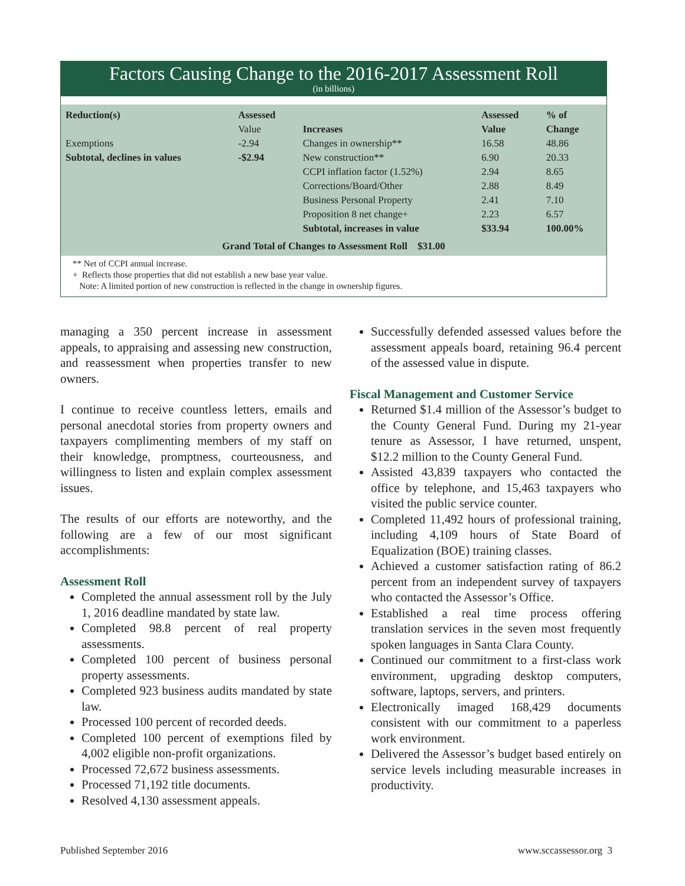Factors Causing Change to the 2016-2017 Assessment Roll
(in billions)
| Reduction(s) | Assessed | | Assessed | % of |
| --- | --- | --- | --- | --- |
| | Value | Increases | Value | Change |
| Exemptions | -2.94 | Changes in ownership** | 16.58 | 48.86 |
| Subtotal, declines in values | -$2.94 | New construction** | 6.90 | 20.33 |
| | | CCPI inflation factor (1.52%) | 2.94 | 8.65 |
| | | Corrections/Board/Other | 2.88 | 8.49 |
| | | Business Personal Property | 2.41 | 7.10 |
| | | Proposition 8 net change+ | 2.23 | 6.57 |
| | | Subtotal, increases in value | $33.94 | 100.00% |
| Grand Total of Changes to Assessment Roll $31.00 | | | | |
** Net of CCPI annual increase.
+ Reflects those properties that did not establish a new base year value.
Note: A limited portion of new construction is reflected in the change in ownership figures.
managing a 350 percent increase in assessment appeals, to appraising and assessing new construction, and reassessment when properties transfer to new owners.
I continue to receive countless letters, emails and personal anecdotal stories from property owners and taxpayers complimenting members of my staff on their knowledge, promptness, courteousness, and willingness to listen and explain complex assessment issues.
The results of our efforts are noteworthy, and the following are a few of our most significant accomplishments:
Assessment Roll
Completed the annual assessment roll by the July 1, 2016 deadline mandated by state law.
Completed 98.8 percent of real property assessments.
Completed 100 percent of business personal property assessments.
Completed 923 business audits mandated by state law.
Processed 100 percent of recorded deeds.
Completed 100 percent of exemptions filed by 4,002 eligible non-profit organizations.
Processed 72,672 business assessments.
Processed 71,192 title documents.
Resolved 4,130 assessment appeals.
Successfully defended assessed values before the assessment appeals board, retaining 96.4 percent of the assessed value in dispute.
Fiscal Management and Customer Service
Returned $1.4 million of the Assessor’s budget to the County General Fund. During my 21-year tenure as Assessor, I have returned, unspent, $12.2 million to the County General Fund.
Assisted 43,839 taxpayers who contacted the office by telephone, and 15,463 taxpayers who visited the public service counter.
Completed 11,492 hours of professional training, including 4,109 hours of State Board of Equalization (BOE) training classes.
Achieved a customer satisfaction rating of 86.2 percent from an independent survey of taxpayers who contacted the Assessor’s Office.
Established a real time process offering translation services in the seven most frequently spoken languages in Santa Clara County.
Continued our commitment to a first-class work environment, upgrading desktop computers, software, laptops, servers, and printers.
Electronically imaged 168,429 documents consistent with our commitment to a paperless work environment.
Delivered the Assessor’s budget based entirely on service levels including measurable increases in productivity.
Published September 2016 www.sccassessor.org 3